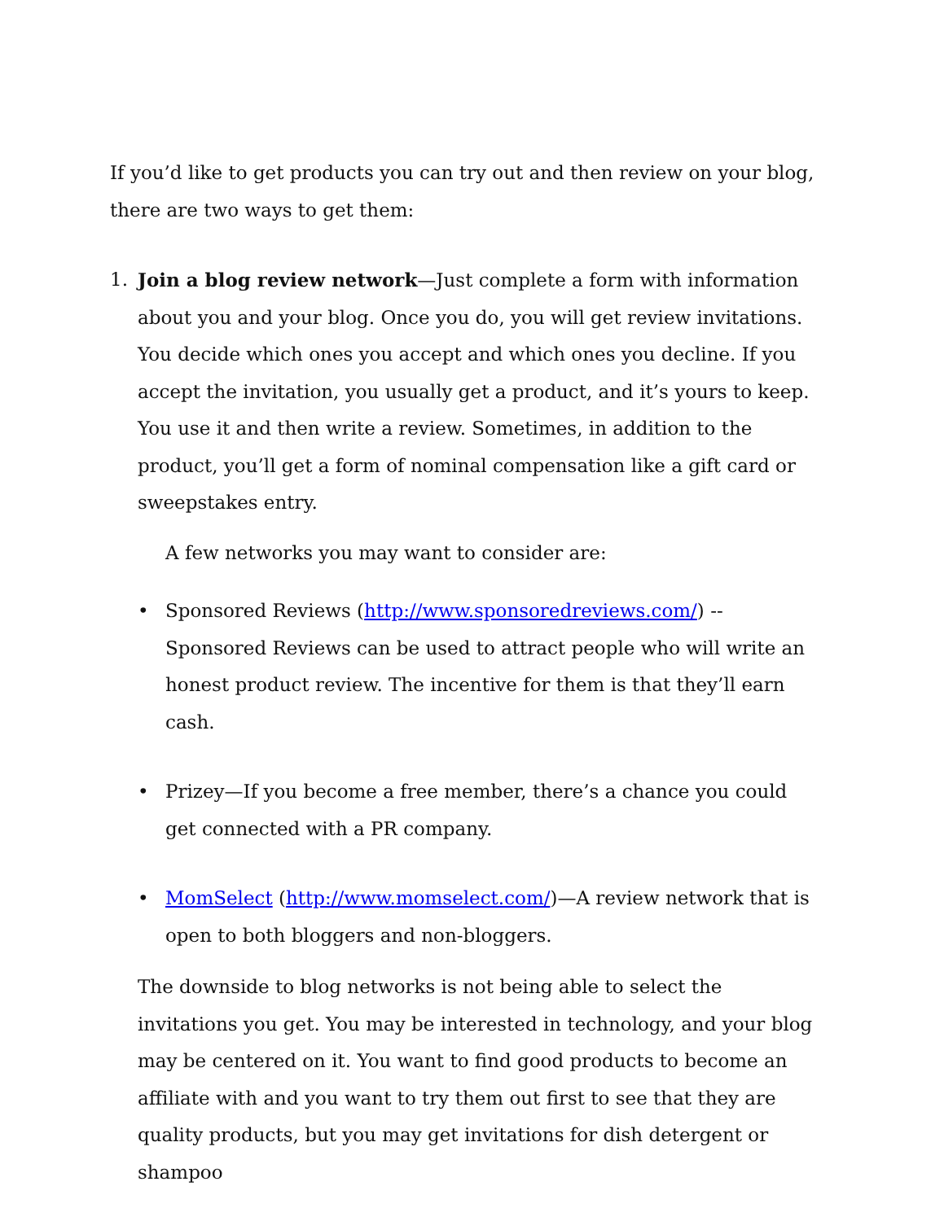If you’d like to get products you can try out and then review on your blog, there are two ways to get them:
1. Join a blog review network—Just complete a form with information about you and your blog. Once you do, you will get review invitations. You decide which ones you accept and which ones you decline. If you accept the invitation, you usually get a product, and it’s yours to keep. You use it and then write a review. Sometimes, in addition to the product, you’ll get a form of nominal compensation like a gift card or sweepstakes entry.
A few networks you may want to consider are:
• Sponsored Reviews (http://www.sponsoredreviews.com/) -- Sponsored Reviews can be used to attract people who will write an honest product review. The incentive for them is that they’ll earn cash.
• Prizey—If you become a free member, there’s a chance you could get connected with a PR company.
• MomSelect (http://www.momselect.com/)—A review network that is open to both bloggers and non-bloggers.
The downside to blog networks is not being able to select the invitations you get. You may be interested in technology, and your blog may be centered on it. You want to find good products to become an affiliate with and you want to try them out first to see that they are quality products, but you may get invitations for dish detergent or shampoo